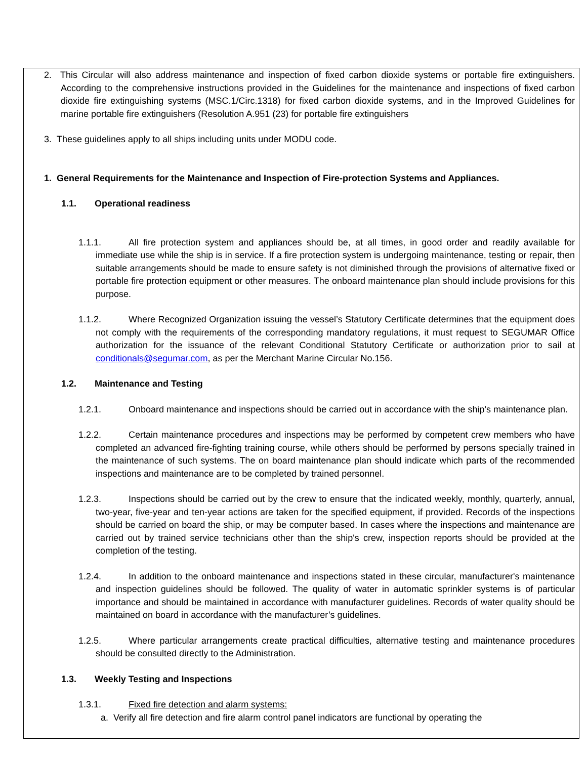2. This Circular will also address maintenance and inspection of fixed carbon dioxide systems or portable fire extinguishers. According to the comprehensive instructions provided in the Guidelines for the maintenance and inspections of fixed carbon dioxide fire extinguishing systems (MSC.1/Circ.1318) for fixed carbon dioxide systems, and in the Improved Guidelines for marine portable fire extinguishers (Resolution A.951 (23) for portable fire extinguishers
3. These guidelines apply to all ships including units under MODU code.
1. General Requirements for the Maintenance and Inspection of Fire-protection Systems and Appliances.
1.1. Operational readiness
1.1.1. All fire protection system and appliances should be, at all times, in good order and readily available for immediate use while the ship is in service. If a fire protection system is undergoing maintenance, testing or repair, then suitable arrangements should be made to ensure safety is not diminished through the provisions of alternative fixed or portable fire protection equipment or other measures. The onboard maintenance plan should include provisions for this purpose.
1.1.2. Where Recognized Organization issuing the vessel’s Statutory Certificate determines that the equipment does not comply with the requirements of the corresponding mandatory regulations, it must request to SEGUMAR Office authorization for the issuance of the relevant Conditional Statutory Certificate or authorization prior to sail at conditionals@segumar.com, as per the Merchant Marine Circular No.156.
1.2. Maintenance and Testing
1.2.1. Onboard maintenance and inspections should be carried out in accordance with the ship's maintenance plan.
1.2.2. Certain maintenance procedures and inspections may be performed by competent crew members who have completed an advanced fire-fighting training course, while others should be performed by persons specially trained in the maintenance of such systems. The on board maintenance plan should indicate which parts of the recommended inspections and maintenance are to be completed by trained personnel.
1.2.3. Inspections should be carried out by the crew to ensure that the indicated weekly, monthly, quarterly, annual, two-year, five-year and ten-year actions are taken for the specified equipment, if provided. Records of the inspections should be carried on board the ship, or may be computer based. In cases where the inspections and maintenance are carried out by trained service technicians other than the ship's crew, inspection reports should be provided at the completion of the testing.
1.2.4. In addition to the onboard maintenance and inspections stated in these circular, manufacturer's maintenance and inspection guidelines should be followed. The quality of water in automatic sprinkler systems is of particular importance and should be maintained in accordance with manufacturer guidelines. Records of water quality should be maintained on board in accordance with the manufacturer’s guidelines.
1.2.5. Where particular arrangements create practical difficulties, alternative testing and maintenance procedures should be consulted directly to the Administration.
1.3. Weekly Testing and Inspections
1.3.1. Fixed fire detection and alarm systems:
a. Verify all fire detection and fire alarm control panel indicators are functional by operating the